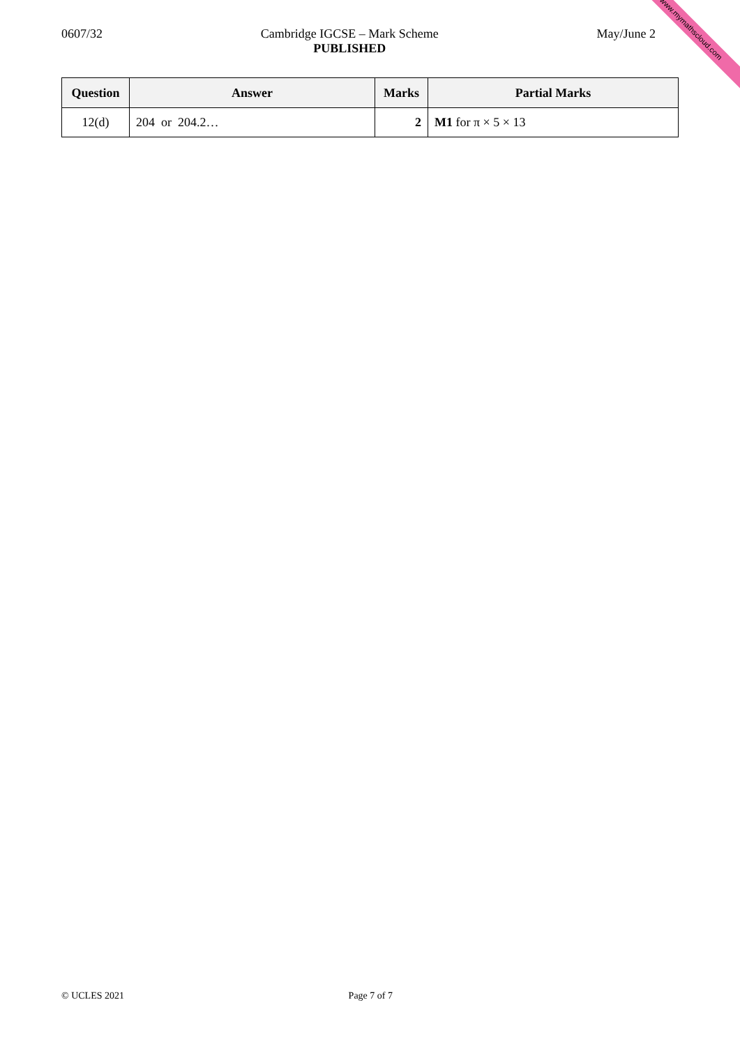www.mymathscloud.com
0607/32 Cambridge IGCSE – Mark Scheme
PUBLISHED
May/June 2
| Question | Answer | Marks | Partial Marks |
| --- | --- | --- | --- |
| 12(d) | 204 or 204.2… | 2 | M1 for π × 5 × 13 |
© UCLES 2021 Page 7 of 7